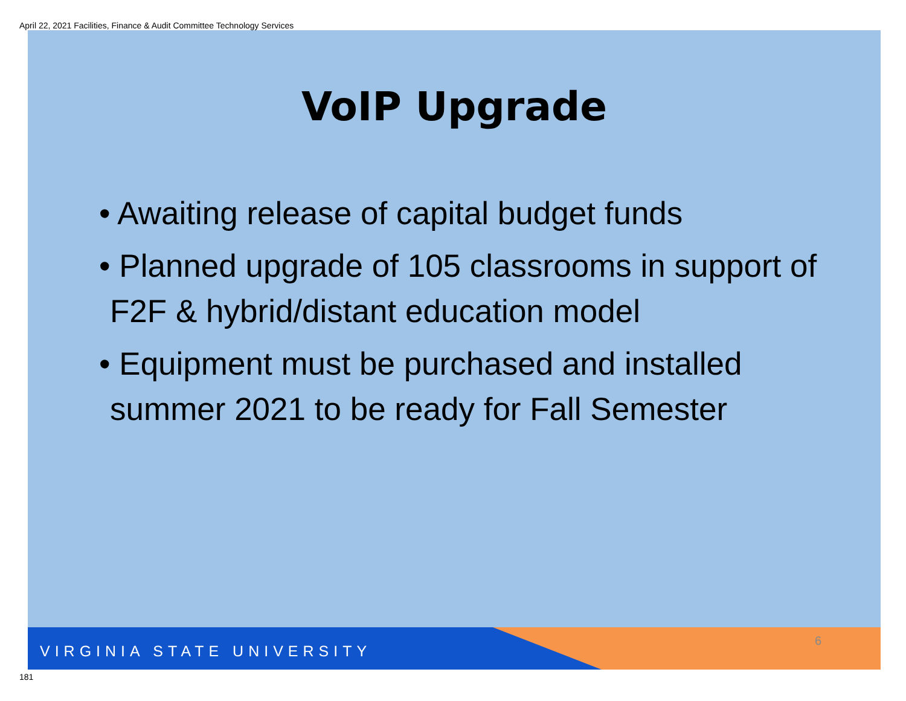April 22, 2021 Facilities, Finance & Audit Committee Technology Services
VoIP Upgrade
• Awaiting release of capital budget funds
• Planned upgrade of 105 classrooms in support of F2F & hybrid/distant education model
• Equipment must be purchased and installed summer 2021 to be ready for Fall Semester
VIRGINIA STATE UNIVERSITY
6
181